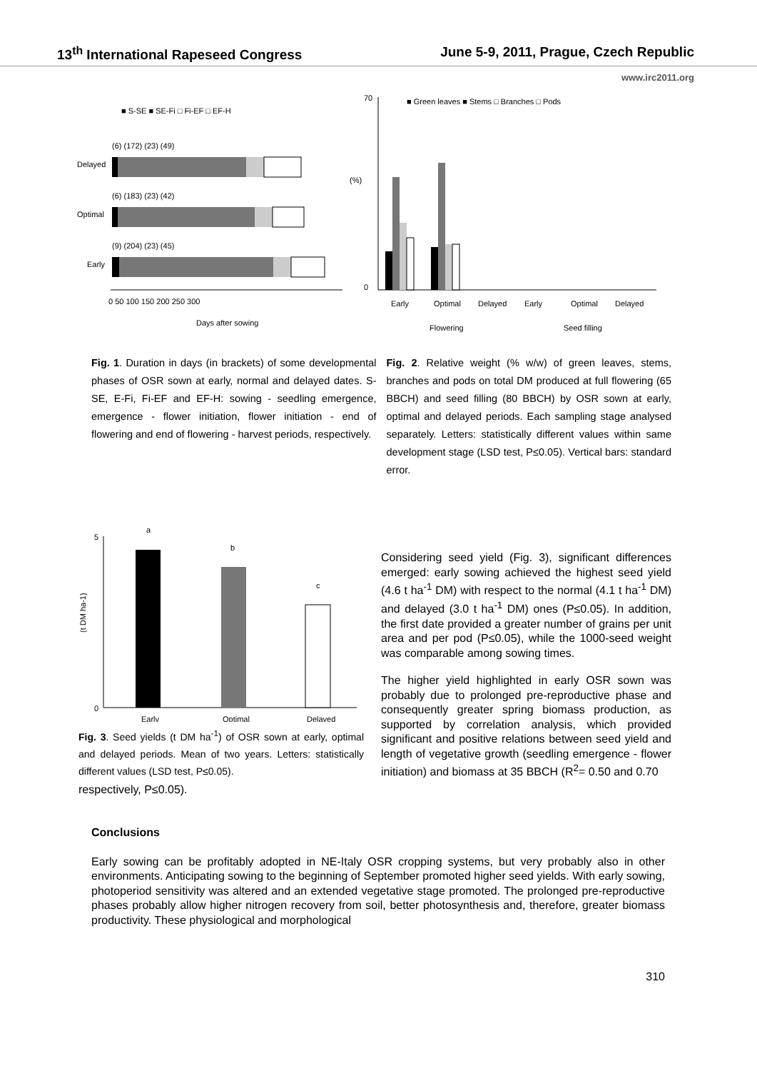13<sup>th</sup> International Rapeseed Congress June 5-9, 2011, Prague, Czech Republic
www.irc2011.org
■ S-SE ■ SE-Fi □ Fi-EF □ EF-H
Delayed
Optimal
Early
(6) (172) (23) (49)
(6) (183) (23) (42)
(9) (204) (23) (45)
0 50 100 150 200 250 300
Days after sowing
■ Green leaves ■ Stems □ Branches □ Pods
(%)
70
0
Early
Optimal
Delayed
Early
Optimal
Delayed
Flowering
Seed filling
Fig. 1. Duration in days (in brackets) of some developmental phases of OSR sown at early, normal and delayed dates. S-SE, E-Fi, Fi-EF and EF-H: sowing - seedling emergence, emergence - flower initiation, flower initiation - end of flowering and end of flowering - harvest periods, respectively.
Fig. 2. Relative weight (% w/w) of green leaves, stems, branches and pods on total DM produced at full flowering (65 BBCH) and seed filling (80 BBCH) by OSR sown at early, optimal and delayed periods. Each sampling stage analysed separately. Letters: statistically different values within same development stage (LSD test, P≤0.05). Vertical bars: standard error.
(t DM ha-1)
5
0
a
b
c
Early
Optimal
Delayed
Fig. 3. Seed yields (t DM ha<sup>-1</sup>) of OSR sown at early, optimal and delayed periods. Mean of two years. Letters: statistically different values (LSD test, P≤0.05).
respectively, P≤0.05).
Considering seed yield (Fig. 3), significant differences emerged: early sowing achieved the highest seed yield (4.6 t ha<sup>-1</sup> DM) with respect to the normal (4.1 t ha<sup>-1</sup> DM) and delayed (3.0 t ha<sup>-1</sup> DM) ones (P≤0.05). In addition, the first date provided a greater number of grains per unit area and per pod (P≤0.05), while the 1000-seed weight was comparable among sowing times.
The higher yield highlighted in early OSR sown was probably due to prolonged pre-reproductive phase and consequently greater spring biomass production, as supported by correlation analysis, which provided significant and positive relations between seed yield and length of vegetative growth (seedling emergence - flower initiation) and biomass at 35 BBCH (R<sup>2</sup>= 0.50 and 0.70
Conclusions
Early sowing can be profitably adopted in NE-Italy OSR cropping systems, but very probably also in other environments. Anticipating sowing to the beginning of September promoted higher seed yields. With early sowing, photoperiod sensitivity was altered and an extended vegetative stage promoted. The prolonged pre-reproductive phases probably allow higher nitrogen recovery from soil, better photosynthesis and, therefore, greater biomass productivity. These physiological and morphological
310